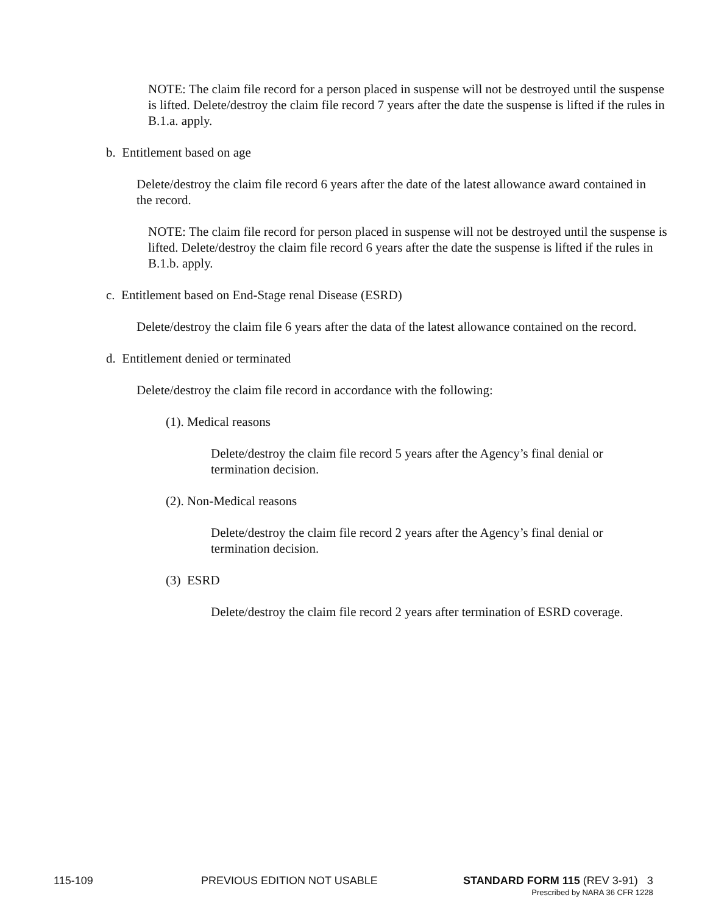NOTE: The claim file record for a person placed in suspense will not be destroyed until the suspense is lifted. Delete/destroy the claim file record 7 years after the date the suspense is lifted if the rules in B.1.a. apply.
b. Entitlement based on age
Delete/destroy the claim file record 6 years after the date of the latest allowance award contained in the record.
NOTE: The claim file record for person placed in suspense will not be destroyed until the suspense is lifted. Delete/destroy the claim file record 6 years after the date the suspense is lifted if the rules in B.1.b. apply.
c. Entitlement based on End-Stage renal Disease (ESRD)
Delete/destroy the claim file 6 years after the data of the latest allowance contained on the record.
d. Entitlement denied or terminated
Delete/destroy the claim file record in accordance with the following:
(1). Medical reasons
Delete/destroy the claim file record 5 years after the Agency’s final denial or termination decision.
(2). Non-Medical reasons
Delete/destroy the claim file record 2 years after the Agency’s final denial or termination decision.
(3) ESRD
Delete/destroy the claim file record 2 years after termination of ESRD coverage.
115-109 PREVIOUS EDITION NOT USABLE STANDARD FORM 115 (REV 3-91) 3
Prescribed by NARA 36 CFR 1228